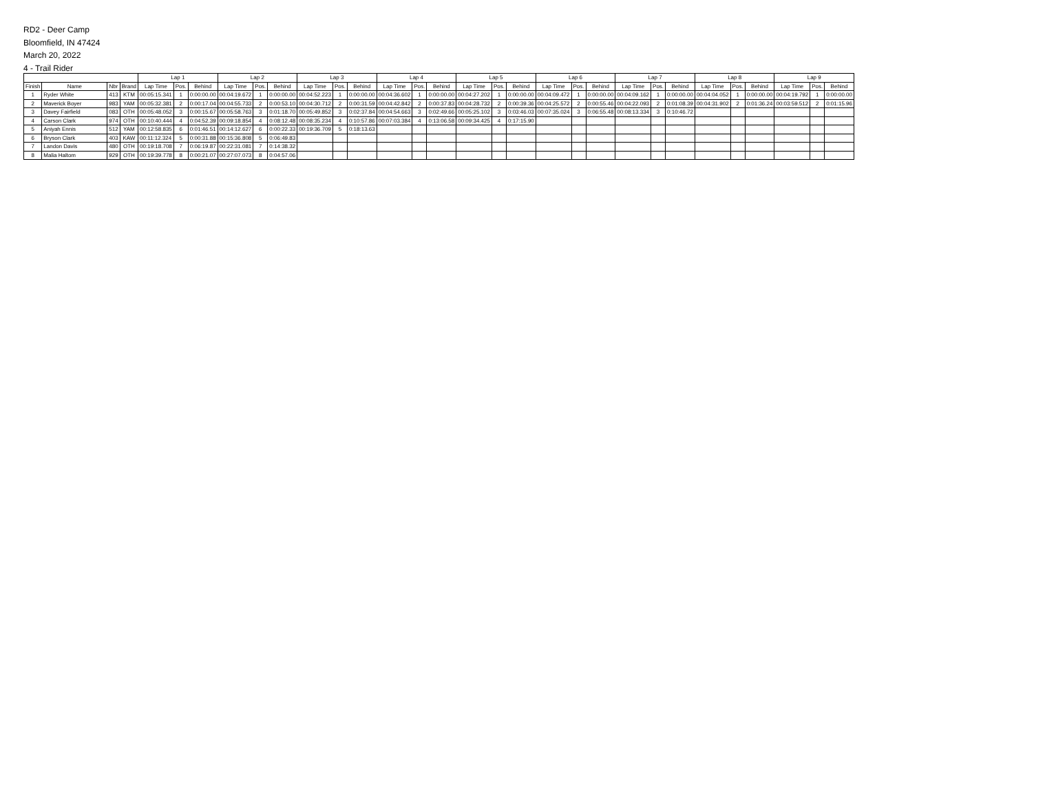RD2 - Deer Camp
Bloomfield, IN 47424
March 20, 2022
4 - Trail Rider
| | | | | Lap 1 | | | Lap 2 | | | Lap 3 | | | Lap 4 | | | Lap 5 | | | Lap 6 | | | Lap 7 | | | Lap 8 | | | Lap 9 | | |
| --- | --- | --- | --- | --- | --- | --- | --- | --- | --- | --- | --- | --- | --- | --- | --- | --- | --- | --- | --- | --- | --- | --- | --- | --- | --- | --- | --- | --- | --- | --- |
| Finish | Name | Nbr | Brand | Lap Time | Pos. | Behind | Lap Time | Pos. | Behind | Lap Time | Pos. | Behind | Lap Time | Pos. | Behind | Lap Time | Pos. | Behind | Lap Time | Pos. | Behind | Lap Time | Pos. | Behind | Lap Time | Pos. | Behind | Lap Time | Pos. | Behind |
| 1 | Ryder White | 413 | KTM | 00:05:15.341 | 1 | 0:00:00.00 | 00:04:19.672 | 1 | 0:00:00.00 | 00:04:52.223 | 1 | 0:00:00.00 | 00:04:36.602 | 1 | 0:00:00.00 | 00:04:27.202 | 1 | 0:00:00.00 | 00:04:09.472 | 1 | 0:00:00.00 | 00:04:09.162 | 1 | 0:00:00.00 | 00:04:04.052 | 1 | 0:00:00.00 | 00:04:19.792 | 1 | 0:00:00.00 |
| 2 | Maverick Boyer | 983 | YAM | 00:05:32.381 | 2 | 0:00:17.04 | 00:04:55.733 | 2 | 0:00:53.10 | 00:04:30.712 | 2 | 0:00:31.59 | 00:04:42.842 | 2 | 0:00:37.83 | 00:04:28.732 | 2 | 0:00:39.36 | 00:04:25.572 | 2 | 0:00:55.46 | 00:04:22.093 | 2 | 0:01:08.39 | 00:04:31.902 | 2 | 0:01:36.24 | 00:03:59.512 | 2 | 0:01:15.96 |
| 3 | Davey Fairfield | 083 | OTH | 00:05:48.052 | 3 | 0:00:15.67 | 00:05:58.763 | 3 | 0:01:18.70 | 00:05:49.852 | 3 | 0:02:37.84 | 00:04:54.663 | 3 | 0:02:49.66 | 00:05:25.102 | 3 | 0:03:46.03 | 00:07:35.024 | 3 | 0:06:55.48 | 00:08:13.334 | 3 | 0:10:46.72 | | | | | | |
| 4 | Carson Clark | 974 | OTH | 00:10:40.444 | 4 | 0:04:52.39 | 00:09:18.854 | 4 | 0:08:12.48 | 00:08:35.234 | 4 | 0:10:57.86 | 00:07:03.384 | 4 | 0:13:06.58 | 00:09:34.425 | 4 | 0:17:15.90 | | | | | | | | | | | | |
| 5 | Aniyah Ennis | 512 | YAM | 00:12:58.835 | 6 | 0:01:46.51 | 00:14:12.627 | 6 | 0:00:22.33 | 00:19:36.709 | 5 | 0:18:13.63 | | | | | | | | | | | | | | | | | | |
| 6 | Bryson Clark | 403 | KAW | 00:11:12.324 | 5 | 0:00:31.88 | 00:15:36.808 | 5 | 0:06:49.83 | | | | | | | | | | | | | | | | | | | | | |
| 7 | Landon Davis | 480 | OTH | 00:19:18.708 | 7 | 0:06:19.87 | 00:22:31.081 | 7 | 0:14:38.32 | | | | | | | | | | | | | | | | | | | | | |
| 8 | Malia Haltom | 929 | OTH | 00:19:39.778 | 8 | 0:00:21.07 | 00:27:07.073 | 8 | 0:04:57.06 | | | | | | | | | | | | | | | | | | | | | |